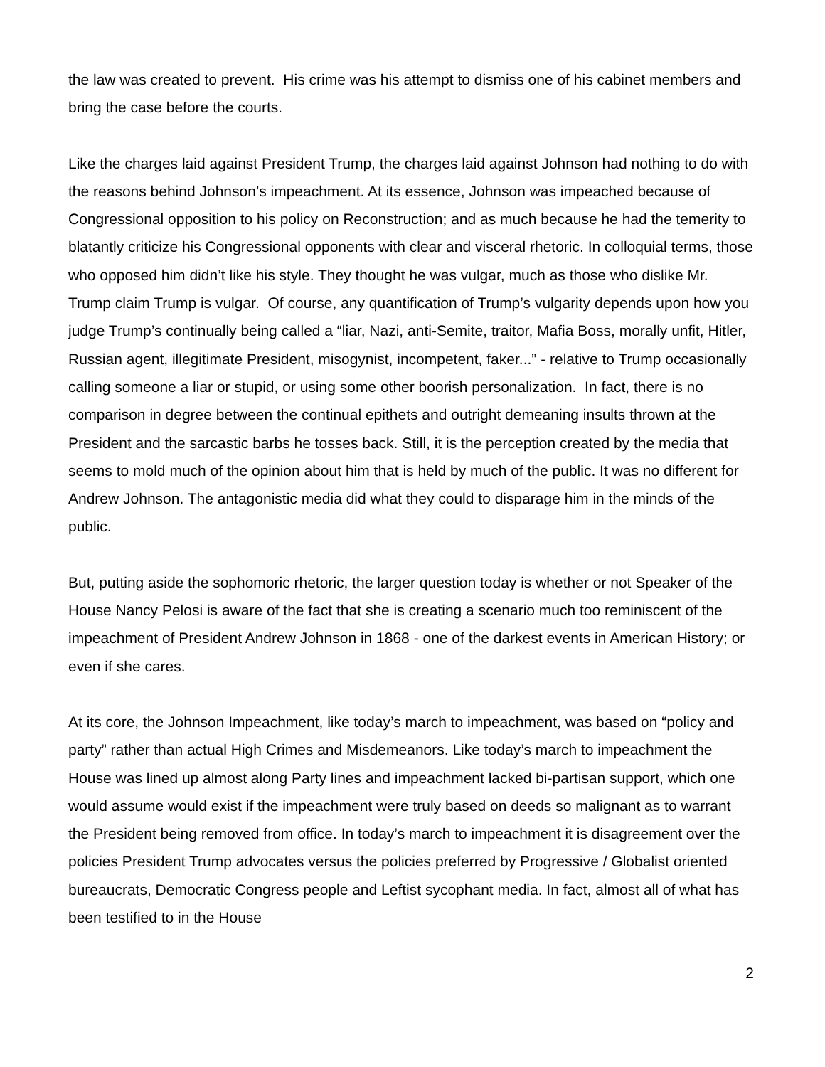the law was created to prevent. His crime was his attempt to dismiss one of his cabinet members and bring the case before the courts.
Like the charges laid against President Trump, the charges laid against Johnson had nothing to do with the reasons behind Johnson’s impeachment. At its essence, Johnson was impeached because of Congressional opposition to his policy on Reconstruction; and as much because he had the temerity to blatantly criticize his Congressional opponents with clear and visceral rhetoric. In colloquial terms, those who opposed him didn’t like his style. They thought he was vulgar, much as those who dislike Mr. Trump claim Trump is vulgar. Of course, any quantification of Trump’s vulgarity depends upon how you judge Trump’s continually being called a “liar, Nazi, anti-Semite, traitor, Mafia Boss, morally unfit, Hitler, Russian agent, illegitimate President, misogynist, incompetent, faker...” - relative to Trump occasionally calling someone a liar or stupid, or using some other boorish personalization. In fact, there is no comparison in degree between the continual epithets and outright demeaning insults thrown at the President and the sarcastic barbs he tosses back. Still, it is the perception created by the media that seems to mold much of the opinion about him that is held by much of the public. It was no different for Andrew Johnson. The antagonistic media did what they could to disparage him in the minds of the public.
But, putting aside the sophomoric rhetoric, the larger question today is whether or not Speaker of the House Nancy Pelosi is aware of the fact that she is creating a scenario much too reminiscent of the impeachment of President Andrew Johnson in 1868 - one of the darkest events in American History; or even if she cares.
At its core, the Johnson Impeachment, like today’s march to impeachment, was based on “policy and party” rather than actual High Crimes and Misdemeanors. Like today’s march to impeachment the House was lined up almost along Party lines and impeachment lacked bi-partisan support, which one would assume would exist if the impeachment were truly based on deeds so malignant as to warrant the President being removed from office. In today’s march to impeachment it is disagreement over the policies President Trump advocates versus the policies preferred by Progressive / Globalist oriented bureaucrats, Democratic Congress people and Leftist sycophant media. In fact, almost all of what has been testified to in the House
2